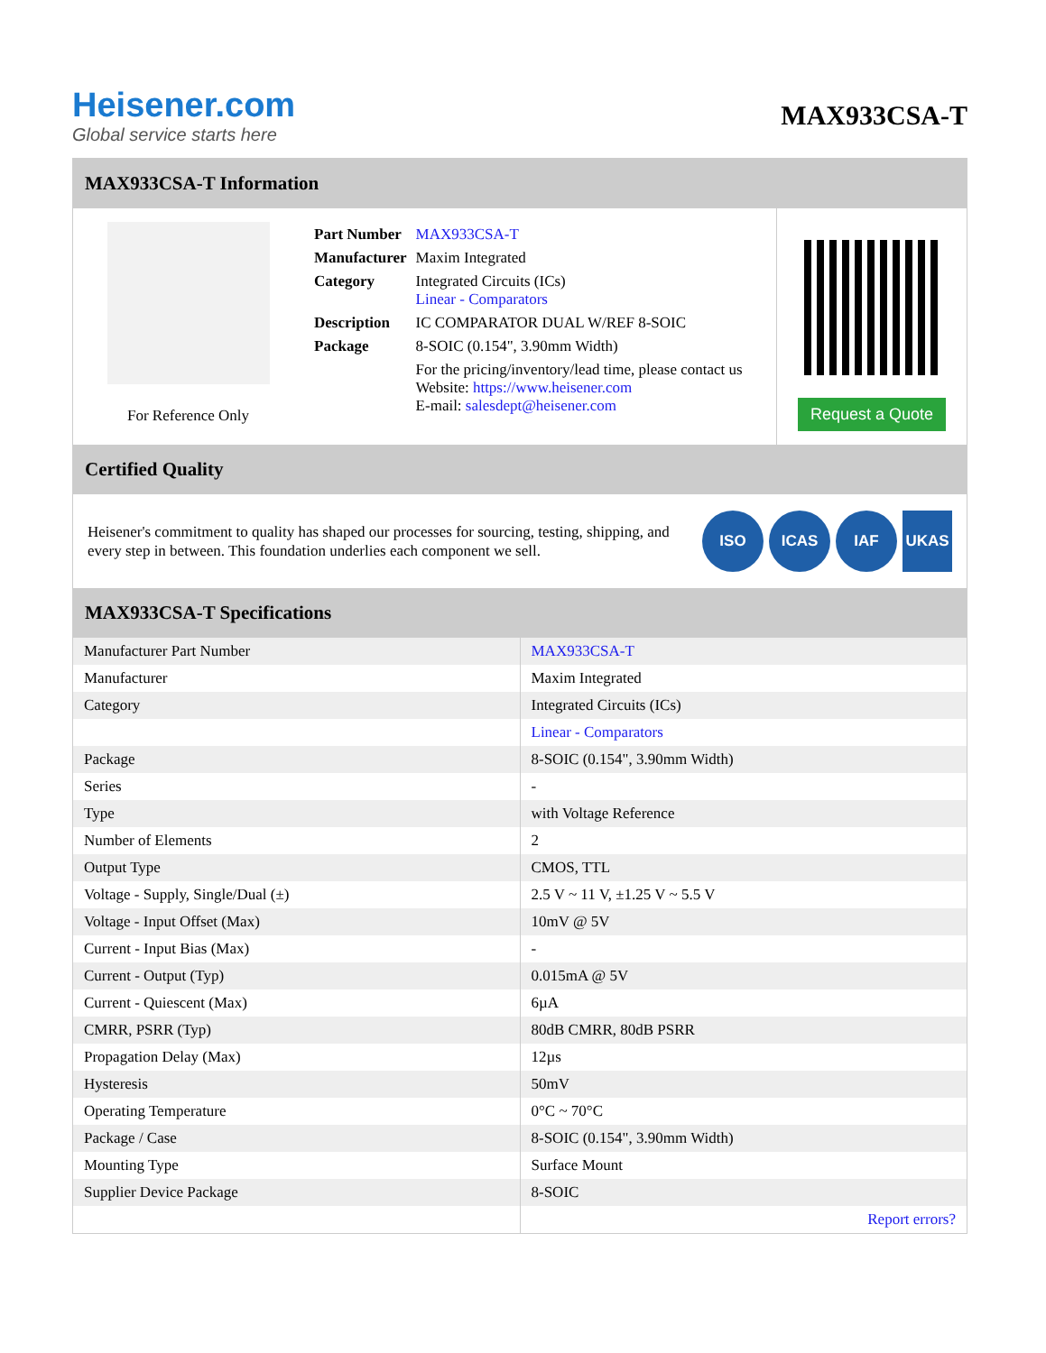Heisener.com
Global service starts here
MAX933CSA-T
MAX933CSA-T Information
For Reference Only
| Part Number | MAX933CSA-T |
| Manufacturer | Maxim Integrated |
| Category | Integrated Circuits (ICs) Linear - Comparators |
| Description | IC COMPARATOR DUAL W/REF 8-SOIC |
| Package | 8-SOIC (0.154", 3.90mm Width) |
| | For the pricing/inventory/lead time, please contact us Website: https://www.heisener.com E-mail: salesdept@heisener.com |
Request a Quote
Certified Quality
Heisener's commitment to quality has shaped our processes for sourcing, testing, shipping, and every step in between. This foundation underlies each component we sell.
ISO ICAS IAF UKAS
MAX933CSA-T Specifications
| Manufacturer Part Number | MAX933CSA-T |
| Manufacturer | Maxim Integrated |
| Category | Integrated Circuits (ICs) |
| | Linear - Comparators |
| Package | 8-SOIC (0.154", 3.90mm Width) |
| Series | - |
| Type | with Voltage Reference |
| Number of Elements | 2 |
| Output Type | CMOS, TTL |
| Voltage - Supply, Single/Dual (±) | 2.5 V ~ 11 V, ±1.25 V ~ 5.5 V |
| Voltage - Input Offset (Max) | 10mV @ 5V |
| Current - Input Bias (Max) | - |
| Current - Output (Typ) | 0.015mA @ 5V |
| Current - Quiescent (Max) | 6µA |
| CMRR, PSRR (Typ) | 80dB CMRR, 80dB PSRR |
| Propagation Delay (Max) | 12µs |
| Hysteresis | 50mV |
| Operating Temperature | 0°C ~ 70°C |
| Package / Case | 8-SOIC (0.154", 3.90mm Width) |
| Mounting Type | Surface Mount |
| Supplier Device Package | 8-SOIC |
| | Report errors? |